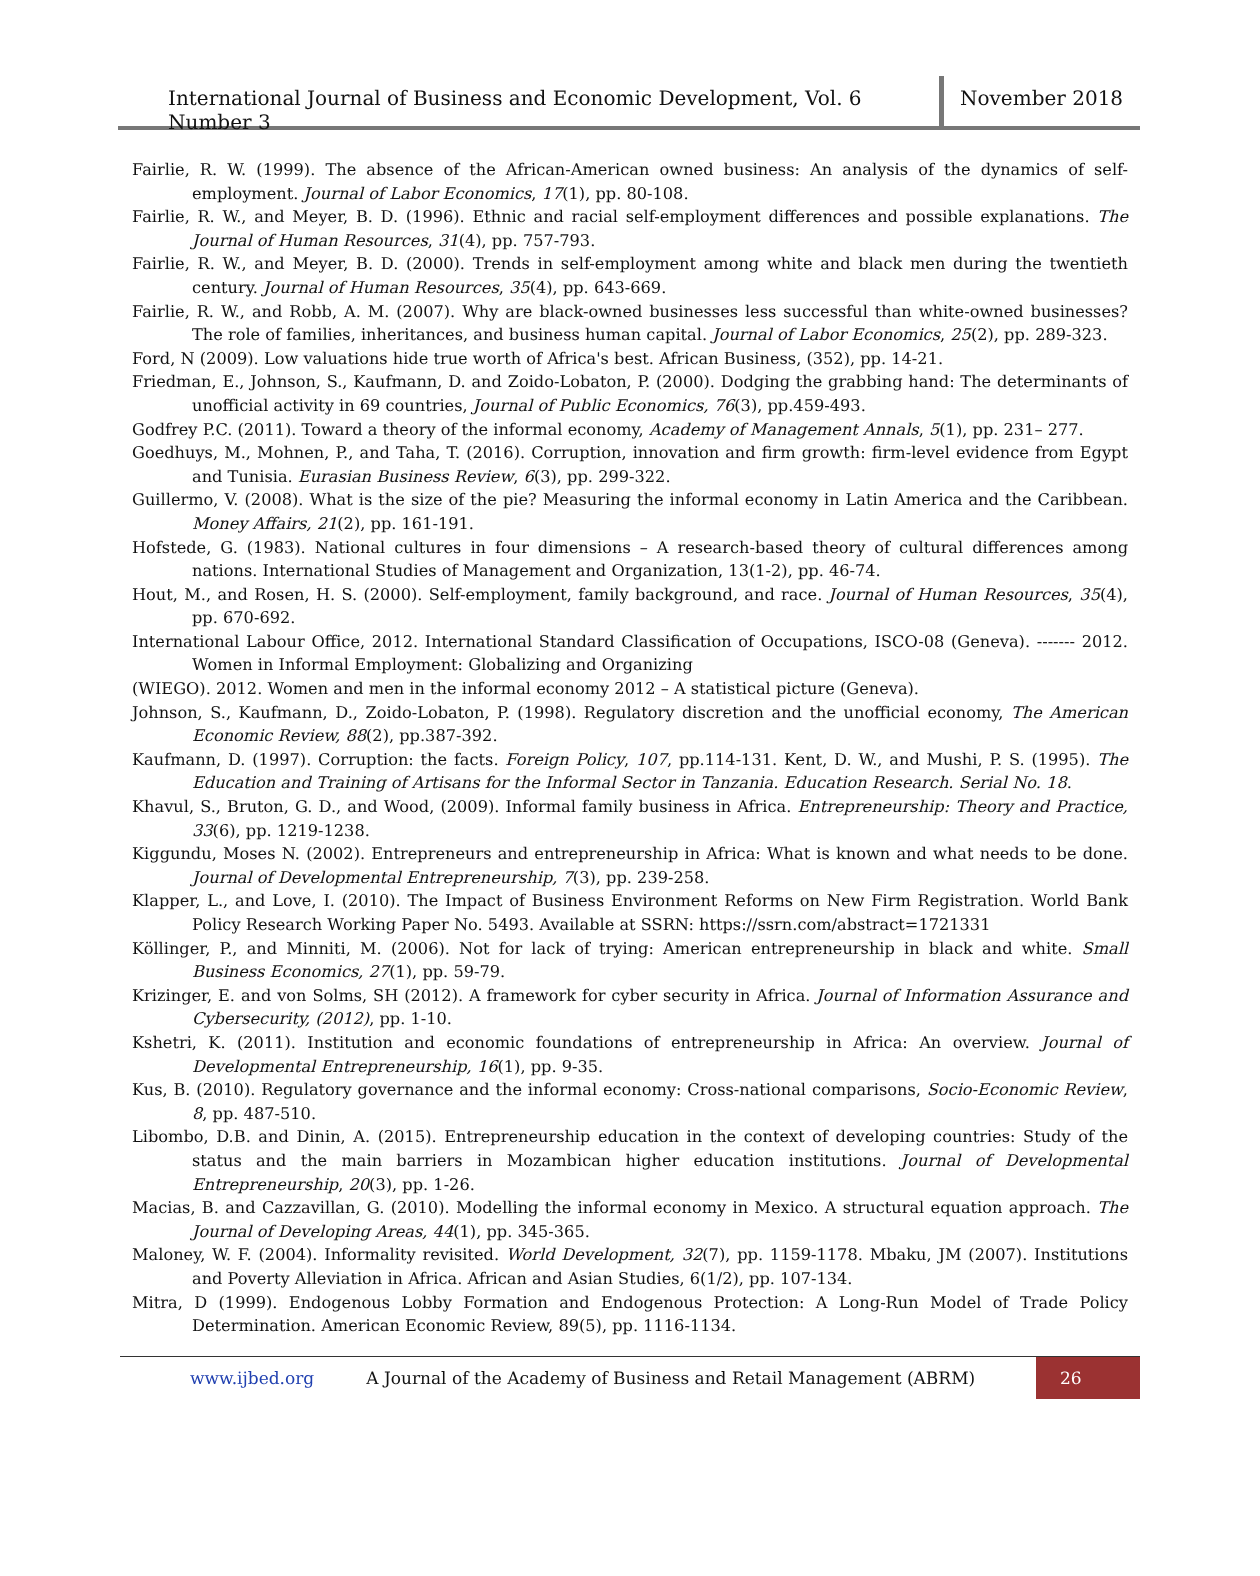International Journal of Business and Economic Development, Vol. 6 Number 3
November 2018
Fairlie, R. W. (1999). The absence of the African-American owned business: An analysis of the dynamics of self-employment. Journal of Labor Economics, 17(1), pp. 80-108.
Fairlie, R. W., and Meyer, B. D. (1996). Ethnic and racial self-employment differences and possible explanations. The Journal of Human Resources, 31(4), pp. 757-793.
Fairlie, R. W., and Meyer, B. D. (2000). Trends in self-employment among white and black men during the twentieth century. Journal of Human Resources, 35(4), pp. 643-669.
Fairlie, R. W., and Robb, A. M. (2007). Why are black-owned businesses less successful than white-owned businesses? The role of families, inheritances, and business human capital. Journal of Labor Economics, 25(2), pp. 289-323.
Ford, N (2009). Low valuations hide true worth of Africa's best. African Business, (352), pp. 14-21.
Friedman, E., Johnson, S., Kaufmann, D. and Zoido-Lobaton, P. (2000). Dodging the grabbing hand: The determinants of unofficial activity in 69 countries, Journal of Public Economics, 76(3), pp.459-493.
Godfrey P.C. (2011). Toward a theory of the informal economy, Academy of Management Annals, 5(1), pp. 231– 277.
Goedhuys, M., Mohnen, P., and Taha, T. (2016). Corruption, innovation and firm growth: firm-level evidence from Egypt and Tunisia. Eurasian Business Review, 6(3), pp. 299-322.
Guillermo, V. (2008). What is the size of the pie? Measuring the informal economy in Latin America and the Caribbean. Money Affairs, 21(2), pp. 161-191.
Hofstede, G. (1983). National cultures in four dimensions – A research-based theory of cultural differences among nations. International Studies of Management and Organization, 13(1-2), pp. 46-74.
Hout, M., and Rosen, H. S. (2000). Self-employment, family background, and race. Journal of Human Resources, 35(4), pp. 670-692.
International Labour Office, 2012. International Standard Classification of Occupations, ISCO-08 (Geneva). ------- 2012. Women in Informal Employment: Globalizing and Organizing
(WIEGO). 2012. Women and men in the informal economy 2012 – A statistical picture (Geneva).
Johnson, S., Kaufmann, D., Zoido-Lobaton, P. (1998). Regulatory discretion and the unofficial economy, The American Economic Review, 88(2), pp.387-392.
Kaufmann, D. (1997). Corruption: the facts. Foreign Policy, 107, pp.114-131. Kent, D. W., and Mushi, P. S. (1995). The Education and Training of Artisans for the Informal Sector in Tanzania. Education Research. Serial No. 18.
Khavul, S., Bruton, G. D., and Wood, (2009). Informal family business in Africa. Entrepreneurship: Theory and Practice, 33(6), pp. 1219-1238.
Kiggundu, Moses N. (2002). Entrepreneurs and entrepreneurship in Africa: What is known and what needs to be done. Journal of Developmental Entrepreneurship, 7(3), pp. 239-258.
Klapper, L., and Love, I. (2010). The Impact of Business Environment Reforms on New Firm Registration. World Bank Policy Research Working Paper No. 5493. Available at SSRN: https://ssrn.com/abstract=1721331
Köllinger, P., and Minniti, M. (2006). Not for lack of trying: American entrepreneurship in black and white. Small Business Economics, 27(1), pp. 59-79.
Krizinger, E. and von Solms, SH (2012). A framework for cyber security in Africa. Journal of Information Assurance and Cybersecurity, (2012), pp. 1-10.
Kshetri, K. (2011). Institution and economic foundations of entrepreneurship in Africa: An overview. Journal of Developmental Entrepreneurship, 16(1), pp. 9-35.
Kus, B. (2010). Regulatory governance and the informal economy: Cross-national comparisons, Socio-Economic Review, 8, pp. 487-510.
Libombo, D.B. and Dinin, A. (2015). Entrepreneurship education in the context of developing countries: Study of the status and the main barriers in Mozambican higher education institutions. Journal of Developmental Entrepreneurship, 20(3), pp. 1-26.
Macias, B. and Cazzavillan, G. (2010). Modelling the informal economy in Mexico. A structural equation approach. The Journal of Developing Areas, 44(1), pp. 345-365.
Maloney, W. F. (2004). Informality revisited. World Development, 32(7), pp. 1159-1178. Mbaku, JM (2007). Institutions and Poverty Alleviation in Africa. African and Asian Studies, 6(1/2), pp. 107-134.
Mitra, D (1999). Endogenous Lobby Formation and Endogenous Protection: A Long-Run Model of Trade Policy Determination. American Economic Review, 89(5), pp. 1116-1134.
www.ijbed.org A Journal of the Academy of Business and Retail Management (ABRM) 26